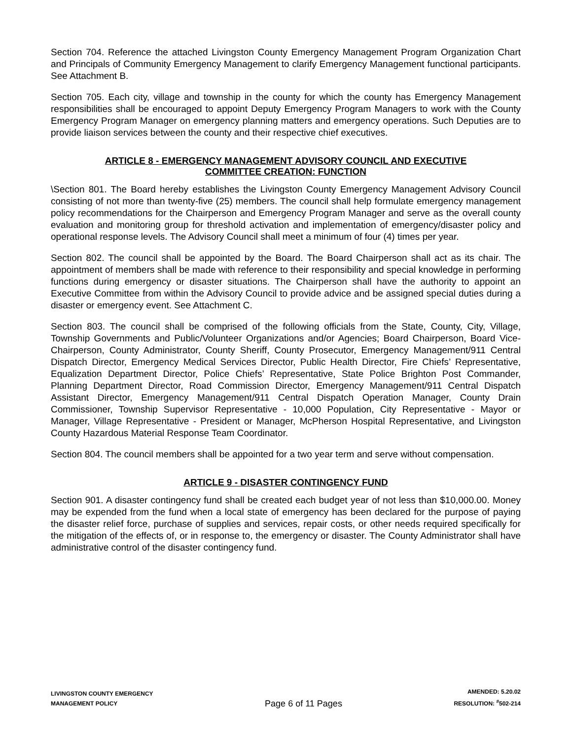Section 704. Reference the attached Livingston County Emergency Management Program Organization Chart and Principals of Community Emergency Management to clarify Emergency Management functional participants. See Attachment B.
Section 705. Each city, village and township in the county for which the county has Emergency Management responsibilities shall be encouraged to appoint Deputy Emergency Program Managers to work with the County Emergency Program Manager on emergency planning matters and emergency operations. Such Deputies are to provide liaison services between the county and their respective chief executives.
ARTICLE 8 - EMERGENCY MANAGEMENT ADVISORY COUNCIL AND EXECUTIVE
COMMITTEE CREATION: FUNCTION
\Section 801. The Board hereby establishes the Livingston County Emergency Management Advisory Council consisting of not more than twenty-five (25) members. The council shall help formulate emergency management policy recommendations for the Chairperson and Emergency Program Manager and serve as the overall county evaluation and monitoring group for threshold activation and implementation of emergency/disaster policy and operational response levels. The Advisory Council shall meet a minimum of four (4) times per year.
Section 802. The council shall be appointed by the Board. The Board Chairperson shall act as its chair. The appointment of members shall be made with reference to their responsibility and special knowledge in performing functions during emergency or disaster situations. The Chairperson shall have the authority to appoint an Executive Committee from within the Advisory Council to provide advice and be assigned special duties during a disaster or emergency event. See Attachment C.
Section 803. The council shall be comprised of the following officials from the State, County, City, Village, Township Governments and Public/Volunteer Organizations and/or Agencies; Board Chairperson, Board Vice-Chairperson, County Administrator, County Sheriff, County Prosecutor, Emergency Management/911 Central Dispatch Director, Emergency Medical Services Director, Public Health Director, Fire Chiefs’ Representative, Equalization Department Director, Police Chiefs’ Representative, State Police Brighton Post Commander, Planning Department Director, Road Commission Director, Emergency Management/911 Central Dispatch Assistant Director, Emergency Management/911 Central Dispatch Operation Manager, County Drain Commissioner, Township Supervisor Representative - 10,000 Population, City Representative - Mayor or Manager, Village Representative - President or Manager, McPherson Hospital Representative, and Livingston County Hazardous Material Response Team Coordinator.
Section 804. The council members shall be appointed for a two year term and serve without compensation.
ARTICLE 9 - DISASTER CONTINGENCY FUND
Section 901. A disaster contingency fund shall be created each budget year of not less than $10,000.00. Money may be expended from the fund when a local state of emergency has been declared for the purpose of paying the disaster relief force, purchase of supplies and services, repair costs, or other needs required specifically for the mitigation of the effects of, or in response to, the emergency or disaster. The County Administrator shall have administrative control of the disaster contingency fund.
LIVINGSTON COUNTY EMERGENCY
MANAGEMENT POLICY
Page 6 of 11 Pages
AMENDED: 5.20.02
RESOLUTION: <sup>#</sup>502-214